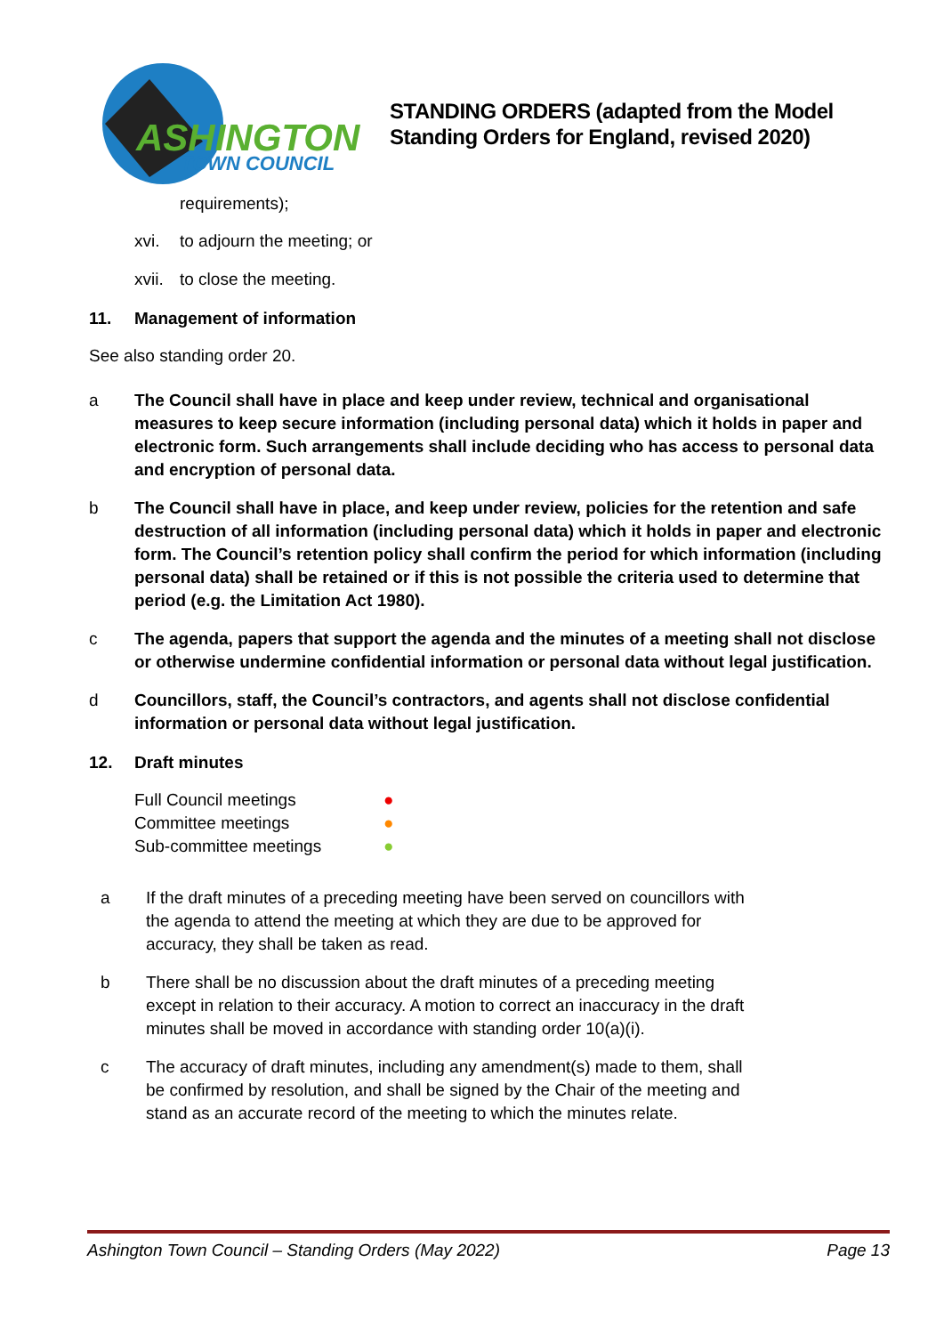ASHINGTON
TOWN COUNCIL
STANDING ORDERS (adapted from the Model
Standing Orders for England, revised 2020)
requirements);
xvi. to adjourn the meeting; or
xvii. to close the meeting.
11. Management of information
See also standing order 20.
a The Council shall have in place and keep under review, technical and organisational measures to keep secure information (including personal data) which it holds in paper and electronic form. Such arrangements shall include deciding who has access to personal data and encryption of personal data.
b The Council shall have in place, and keep under review, policies for the retention and safe destruction of all information (including personal data) which it holds in paper and electronic form. The Council’s retention policy shall confirm the period for which information (including personal data) shall be retained or if this is not possible the criteria used to determine that period (e.g. the Limitation Act 1980).
c The agenda, papers that support the agenda and the minutes of a meeting shall not disclose or otherwise undermine confidential information or personal data without legal justification.
d Councillors, staff, the Council’s contractors, and agents shall not disclose confidential information or personal data without legal justification.
12. Draft minutes
Full Council meetings ●
Committee meetings ●
Sub-committee meetings ●
a If the draft minutes of a preceding meeting have been served on councillors with the agenda to attend the meeting at which they are due to be approved for accuracy, they shall be taken as read.
b There shall be no discussion about the draft minutes of a preceding meeting except in relation to their accuracy. A motion to correct an inaccuracy in the draft minutes shall be moved in accordance with standing order 10(a)(i).
c The accuracy of draft minutes, including any amendment(s) made to them, shall be confirmed by resolution, and shall be signed by the Chair of the meeting and stand as an accurate record of the meeting to which the minutes relate.
Ashington Town Council – Standing Orders (May 2022) Page 13